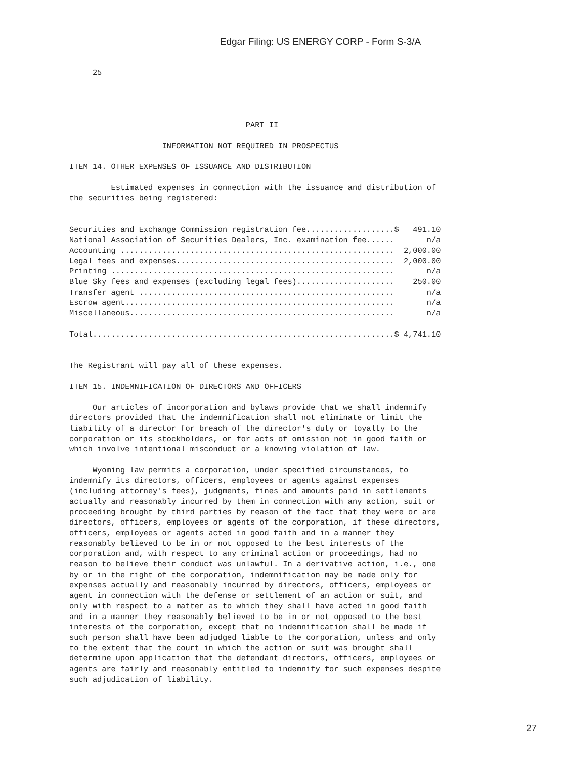Edgar Filing: US ENERGY CORP - Form S-3/A
     25




                                      PART II

                    INFORMATION NOT REQUIRED IN PROSPECTUS

ITEM 14. OTHER EXPENSES OF ISSUANCE AND DISTRIBUTION

         Estimated expenses in connection with the issuance and distribution of
the securities being registered:


Securities and Exchange Commission registration fee...................$   491.10
National Association of Securities Dealers, Inc. examination fee......       n/a
Accounting ...........................................................  2,000.00
Legal fees and expenses...............................................  2,000.00
Printing .............................................................       n/a
Blue Sky fees and expenses (excluding legal fees).....................    250.00
Transfer agent .......................................................       n/a
Escrow agent..........................................................       n/a
Miscellaneous.........................................................       n/a

Total.................................................................$ 4,741.10


The Registrant will pay all of these expenses.

ITEM 15. INDEMNIFICATION OF DIRECTORS AND OFFICERS

     Our articles of incorporation and bylaws provide that we shall indemnify
directors provided that the indemnification shall not eliminate or limit the
liability of a director for breach of the director's duty or loyalty to the
corporation or its stockholders, or for acts of omission not in good faith or
which involve intentional misconduct or a knowing violation of law.

     Wyoming law permits a corporation, under specified circumstances, to
indemnify its directors, officers, employees or agents against expenses
(including attorney's fees), judgments, fines and amounts paid in settlements
actually and reasonably incurred by them in connection with any action, suit or
proceeding brought by third parties by reason of the fact that they were or are
directors, officers, employees or agents of the corporation, if these directors,
officers, employees or agents acted in good faith and in a manner they
reasonably believed to be in or not opposed to the best interests of the
corporation and, with respect to any criminal action or proceedings, had no
reason to believe their conduct was unlawful. In a derivative action, i.e., one
by or in the right of the corporation, indemnification may be made only for
expenses actually and reasonably incurred by directors, officers, employees or
agent in connection with the defense or settlement of an action or suit, and
only with respect to a matter as to which they shall have acted in good faith
and in a manner they reasonably believed to be in or not opposed to the best
interests of the corporation, except that no indemnification shall be made if
such person shall have been adjudged liable to the corporation, unless and only
to the extent that the court in which the action or suit was brought shall
determine upon application that the defendant directors, officers, employees or
agents are fairly and reasonably entitled to indemnify for such expenses despite
such adjudication of liability.
27